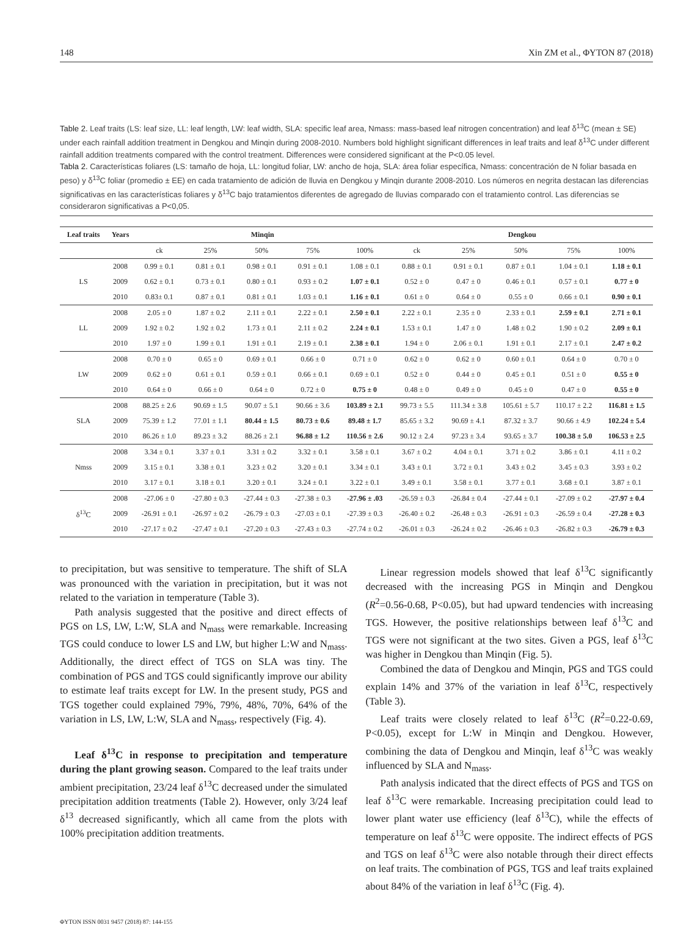148 Xin ZM et al., ΦYTON 87 (2018)
Table 2. Leaf traits (LS: leaf size, LL: leaf length, LW: leaf width, SLA: specific leaf area, Nmass: mass-based leaf nitrogen concentration) and leaf δ<sup>13</sup>C (mean ± SE) under each rainfall addition treatment in Dengkou and Minqin during 2008-2010. Numbers bold highlight significant differences in leaf traits and leaf δ<sup>13</sup>C under different rainfall addition treatments compared with the control treatment. Differences were considered significant at the P<0.05 level.
Tabla 2. Características foliares (LS: tamaño de hoja, LL: longitud foliar, LW: ancho de hoja, SLA: área foliar específica, Nmass: concentración de N foliar basada en peso) y δ<sup>13</sup>C foliar (promedio ± EE) en cada tratamiento de adición de lluvia en Dengkou y Minqin durante 2008-2010. Los números en negrita destacan las diferencias significativas en las características foliares y δ<sup>13</sup>C bajo tratamientos diferentes de agregado de lluvias comparado con el tratamiento control. Las diferencias se consideraron significativas a P<0,05.
| Leaf traits | Years | Minqin | | | | | Dengkou | | | | |
| --- | --- | --- | --- | --- | --- | --- | --- | --- | --- | --- | --- |
| | | ck | 25% | 50% | 75% | 100% | ck | 25% | 50% | 75% | 100% |
| LS | 2008 | 0.99 ± 0.1 | 0.81 ± 0.1 | 0.98 ± 0.1 | 0.91 ± 0.1 | 1.08 ± 0.1 | 0.88 ± 0.1 | 0.91 ± 0.1 | 0.87 ± 0.1 | 1.04 ± 0.1 | 1.18 ± 0.1 |
| | 2009 | 0.62 ± 0.1 | 0.73 ± 0.1 | 0.80 ± 0.1 | 0.93 ± 0.2 | 1.07 ± 0.1 | 0.52 ± 0 | 0.47 ± 0 | 0.46 ± 0.1 | 0.57 ± 0.1 | 0.77 ± 0 |
| | 2010 | 0.83± 0.1 | 0.87 ± 0.1 | 0.81 ± 0.1 | 1.03 ± 0.1 | 1.16 ± 0.1 | 0.61 ± 0 | 0.64 ± 0 | 0.55 ± 0 | 0.66 ± 0.1 | 0.90 ± 0.1 |
| LL | 2008 | 2.05 ± 0 | 1.87 ± 0.2 | 2.11 ± 0.1 | 2.22 ± 0.1 | 2.50 ± 0.1 | 2.22 ± 0.1 | 2.35 ± 0 | 2.33 ± 0.1 | 2.59 ± 0.1 | 2.71 ± 0.1 |
| | 2009 | 1.92 ± 0.2 | 1.92 ± 0.2 | 1.73 ± 0.1 | 2.11 ± 0.2 | 2.24 ± 0.1 | 1.53 ± 0.1 | 1.47 ± 0 | 1.48 ± 0.2 | 1.90 ± 0.2 | 2.09 ± 0.1 |
| | 2010 | 1.97 ± 0 | 1.99 ± 0.1 | 1.91 ± 0.1 | 2.19 ± 0.1 | 2.38 ± 0.1 | 1.94 ± 0 | 2.06 ± 0.1 | 1.91 ± 0.1 | 2.17 ± 0.1 | 2.47 ± 0.2 |
| LW | 2008 | 0.70 ± 0 | 0.65 ± 0 | 0.69 ± 0.1 | 0.66 ± 0 | 0.71 ± 0 | 0.62 ± 0 | 0.62 ± 0 | 0.60 ± 0.1 | 0.64 ± 0 | 0.70 ± 0 |
| | 2009 | 0.62 ± 0 | 0.61 ± 0.1 | 0.59 ± 0.1 | 0.66 ± 0.1 | 0.69 ± 0.1 | 0.52 ± 0 | 0.44 ± 0 | 0.45 ± 0.1 | 0.51 ± 0 | 0.55 ± 0 |
| | 2010 | 0.64 ± 0 | 0.66 ± 0 | 0.64 ± 0 | 0.72 ± 0 | 0.75 ± 0 | 0.48 ± 0 | 0.49 ± 0 | 0.45 ± 0 | 0.47 ± 0 | 0.55 ± 0 |
| SLA | 2008 | 88.25 ± 2.6 | 90.69 ± 1.5 | 90.07 ± 5.1 | 90.66 ± 3.6 | 103.89 ± 2.1 | 99.73 ± 5.5 | 111.34 ± 3.8 | 105.61 ± 5.7 | 110.17 ± 2.2 | 116.81 ± 1.5 |
| | 2009 | 75.39 ± 1.2 | 77.01 ± 1.1 | 80.44 ± 1.5 | 80.73 ± 0.6 | 89.48 ± 1.7 | 85.65 ± 3.2 | 90.69 ± 4.1 | 87.32 ± 3.7 | 90.66 ± 4.9 | 102.24 ± 5.4 |
| | 2010 | 86.26 ± 1.0 | 89.23 ± 3.2 | 88.26 ± 2.1 | 96.88 ± 1.2 | 110.56 ± 2.6 | 90.12 ± 2.4 | 97.23 ± 3.4 | 93.65 ± 3.7 | 100.38 ± 5.0 | 106.53 ± 2.5 |
| Nmss | 2008 | 3.34 ± 0.1 | 3.37 ± 0.1 | 3.31 ± 0.2 | 3.32 ± 0.1 | 3.58 ± 0.1 | 3.67 ± 0.2 | 4.04 ± 0.1 | 3.71 ± 0.2 | 3.86 ± 0.1 | 4.11 ± 0.2 |
| | 2009 | 3.15 ± 0.1 | 3.38 ± 0.1 | 3.23 ± 0.2 | 3.20 ± 0.1 | 3.34 ± 0.1 | 3.43 ± 0.1 | 3.72 ± 0.1 | 3.43 ± 0.2 | 3.45 ± 0.3 | 3.93 ± 0.2 |
| | 2010 | 3.17 ± 0.1 | 3.18 ± 0.1 | 3.20 ± 0.1 | 3.24 ± 0.1 | 3.22 ± 0.1 | 3.49 ± 0.1 | 3.58 ± 0.1 | 3.77 ± 0.1 | 3.68 ± 0.1 | 3.87 ± 0.1 |
| δ<sup>13</sup>C | 2008 | -27.06 ± 0 | -27.80 ± 0.3 | -27.44 ± 0.3 | -27.38 ± 0.3 | -27.96 ± .03 | -26.59 ± 0.3 | -26.84 ± 0.4 | -27.44 ± 0.1 | -27.09 ± 0.2 | -27.97 ± 0.4 |
| | 2009 | -26.91 ± 0.1 | -26.97 ± 0.2 | -26.79 ± 0.3 | -27.03 ± 0.1 | -27.39 ± 0.3 | -26.40 ± 0.2 | -26.48 ± 0.3 | -26.91 ± 0.3 | -26.59 ± 0.4 | -27.28 ± 0.3 |
| | 2010 | -27.17 ± 0.2 | -27.47 ± 0.1 | -27.20 ± 0.3 | -27.43 ± 0.3 | -27.74 ± 0.2 | -26.01 ± 0.3 | -26.24 ± 0.2 | -26.46 ± 0.3 | -26.82 ± 0.3 | -26.79 ± 0.3 |
to precipitation, but was sensitive to temperature. The shift of SLA was pronounced with the variation in precipitation, but it was not related to the variation in temperature (Table 3).
Path analysis suggested that the positive and direct effects of PGS on LS, LW, L:W, SLA and N<sub>mass</sub> were remarkable. Increasing TGS could conduce to lower LS and LW, but higher L:W and N<sub>mass</sub>. Additionally, the direct effect of TGS on SLA was tiny. The combination of PGS and TGS could significantly improve our ability to estimate leaf traits except for LW. In the present study, PGS and TGS together could explained 79%, 79%, 48%, 70%, 64% of the variation in LS, LW, L:W, SLA and N<sub>mass</sub>, respectively (Fig. 4).
Leaf δ<sup>13</sup>C in response to precipitation and temperature during the plant growing season. Compared to the leaf traits under ambient precipitation, 23/24 leaf δ<sup>13</sup>C decreased under the simulated precipitation addition treatments (Table 2). However, only 3/24 leaf δ<sup>13</sup> decreased significantly, which all came from the plots with 100% precipitation addition treatments.
Linear regression models showed that leaf δ<sup>13</sup>C significantly decreased with the increasing PGS in Minqin and Dengkou (R<sup>2</sup>=0.56-0.68, P<0.05), but had upward tendencies with increasing TGS. However, the positive relationships between leaf δ<sup>13</sup>C and TGS were not significant at the two sites. Given a PGS, leaf δ<sup>13</sup>C was higher in Dengkou than Minqin (Fig. 5).
Combined the data of Dengkou and Minqin, PGS and TGS could explain 14% and 37% of the variation in leaf δ<sup>13</sup>C, respectively (Table 3).
Leaf traits were closely related to leaf δ<sup>13</sup>C (R<sup>2</sup>=0.22-0.69, P<0.05), except for L:W in Minqin and Dengkou. However, combining the data of Dengkou and Minqin, leaf δ<sup>13</sup>C was weakly influenced by SLA and N<sub>mass</sub>.
Path analysis indicated that the direct effects of PGS and TGS on leaf δ<sup>13</sup>C were remarkable. Increasing precipitation could lead to lower plant water use efficiency (leaf δ<sup>13</sup>C), while the effects of temperature on leaf δ<sup>13</sup>C were opposite. The indirect effects of PGS and TGS on leaf δ<sup>13</sup>C were also notable through their direct effects on leaf traits. The combination of PGS, TGS and leaf traits explained about 84% of the variation in leaf δ<sup>13</sup>C (Fig. 4).
ΦYTON ISSN 0031 9457 (2018) 87: 144-155